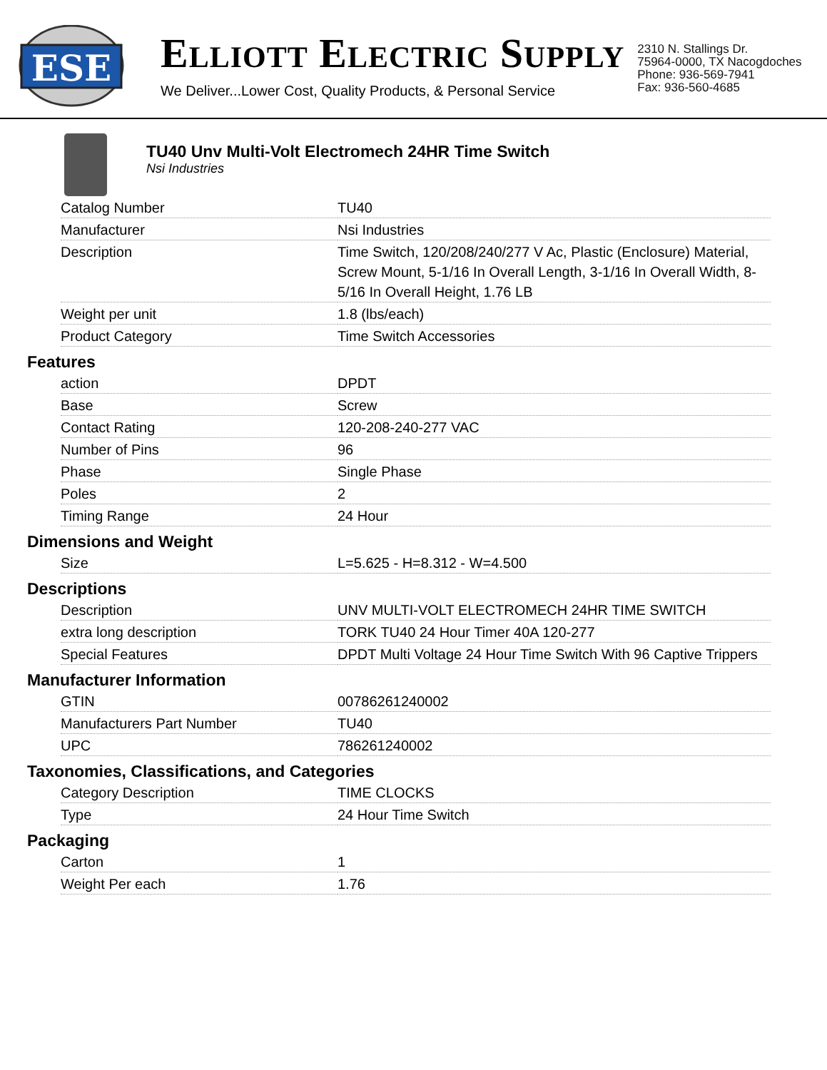ESE
ELLIOTT ELECTRIC SUPPLY
We Deliver...Lower Cost, Quality Products, & Personal Service
2310 N. Stallings Dr.
75964-0000, TX Nacogdoches
Phone: 936-569-7941
Fax: 936-560-4685
TU40 Unv Multi-Volt Electromech 24HR Time Switch
Nsi Industries
| Catalog Number | TU40 |
| Manufacturer | Nsi Industries |
| Description | Time Switch, 120/208/240/277 V Ac, Plastic (Enclosure) Material, Screw Mount, 5-1/16 In Overall Length, 3-1/16 In Overall Width, 8-5/16 In Overall Height, 1.76 LB |
| Weight per unit | 1.8 (lbs/each) |
| Product Category | Time Switch Accessories |
Features
| action | DPDT |
| Base | Screw |
| Contact Rating | 120-208-240-277 VAC |
| Number of Pins | 96 |
| Phase | Single Phase |
| Poles | 2 |
| Timing Range | 24 Hour |
Dimensions and Weight
| Size | L=5.625 - H=8.312 - W=4.500 |
Descriptions
| Description | UNV MULTI-VOLT ELECTROMECH 24HR TIME SWITCH |
| extra long description | TORK TU40 24 Hour Timer 40A 120-277 |
| Special Features | DPDT Multi Voltage 24 Hour Time Switch With 96 Captive Trippers |
Manufacturer Information
| GTIN | 00786261240002 |
| Manufacturers Part Number | TU40 |
| UPC | 786261240002 |
Taxonomies, Classifications, and Categories
| Category Description | TIME CLOCKS |
| Type | 24 Hour Time Switch |
Packaging
| Carton | 1 |
| Weight Per each | 1.76 |